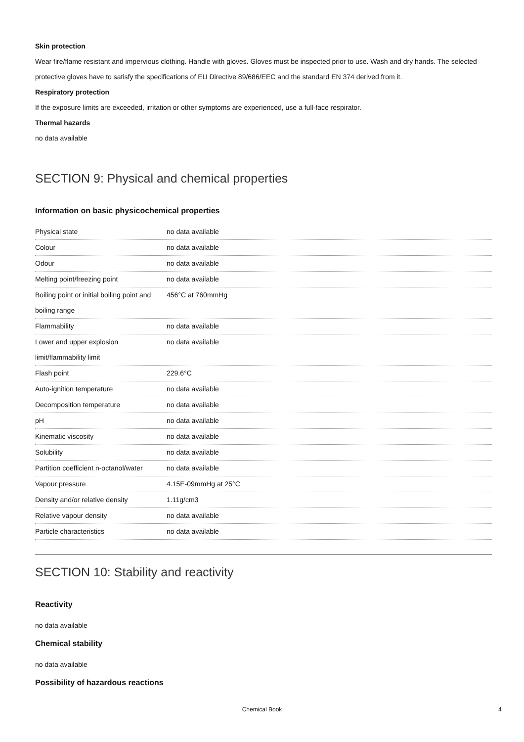Skin protection
Wear fire/flame resistant and impervious clothing. Handle with gloves. Gloves must be inspected prior to use. Wash and dry hands. The selected protective gloves have to satisfy the specifications of EU Directive 89/686/EEC and the standard EN 374 derived from it.
Respiratory protection
If the exposure limits are exceeded, irritation or other symptoms are experienced, use a full-face respirator.
Thermal hazards
no data available
SECTION 9: Physical and chemical properties
Information on basic physicochemical properties
| Physical state | no data available |
| Colour | no data available |
| Odour | no data available |
| Melting point/freezing point | no data available |
| Boiling point or initial boiling point and boiling range | 456°C at 760mmHg |
| Flammability | no data available |
| Lower and upper explosion limit/flammability limit | no data available |
| Flash point | 229.6°C |
| Auto-ignition temperature | no data available |
| Decomposition temperature | no data available |
| pH | no data available |
| Kinematic viscosity | no data available |
| Solubility | no data available |
| Partition coefficient n-octanol/water | no data available |
| Vapour pressure | 4.15E-09mmHg at 25°C |
| Density and/or relative density | 1.11g/cm3 |
| Relative vapour density | no data available |
| Particle characteristics | no data available |
SECTION 10: Stability and reactivity
Reactivity
no data available
Chemical stability
no data available
Possibility of hazardous reactions
Chemical Book 4